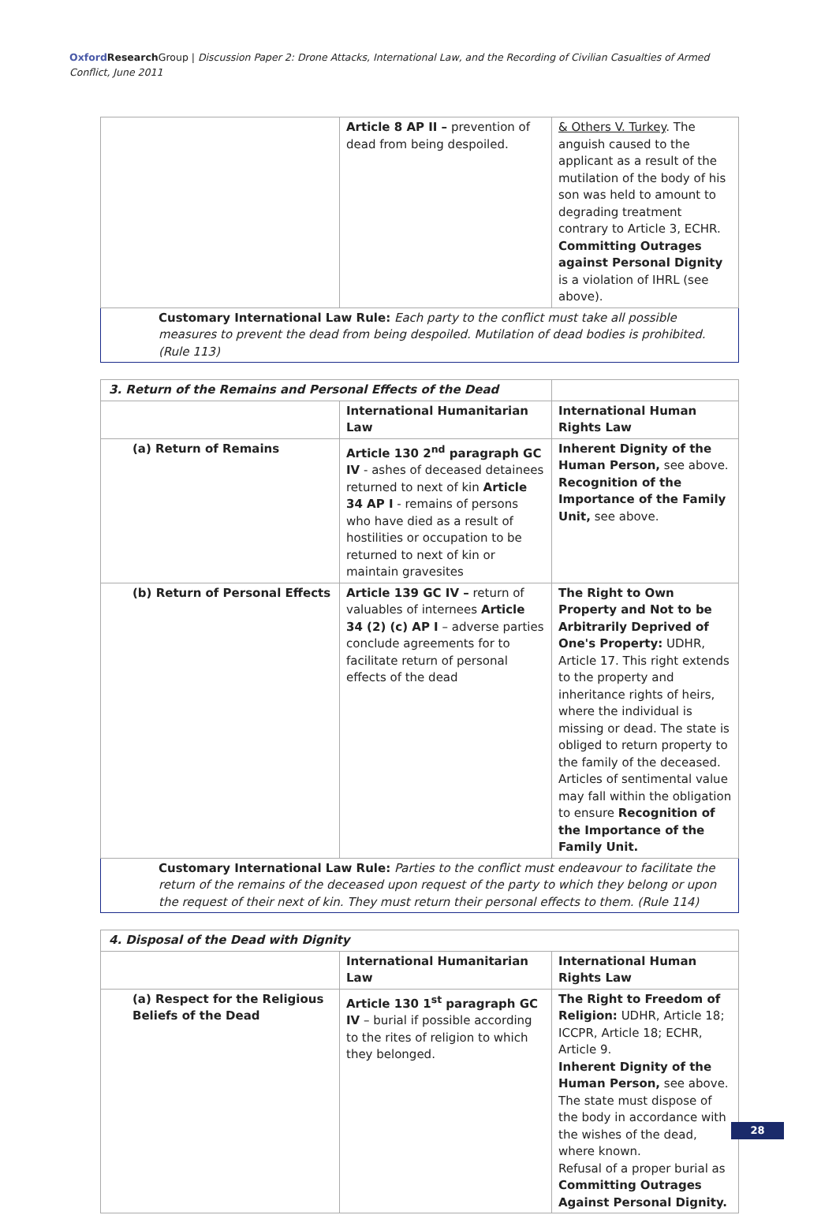Oxford Research Group | Discussion Paper 2: Drone Attacks, International Law, and the Recording of Civilian Casualties of Armed Conflict, June 2011
| | Article 8 AP II – prevention of dead from being despoiled. | & Others V. Turkey . The anguish caused to the applicant as a result of the mutilation of the body of his son was held to amount to degrading treatment contrary to Article 3, ECHR. Committing Outrages against Personal Dignity is a violation of IHRL (see above). |
| Customary International Law Rule: Each party to the conflict must take all possible measures to prevent the dead from being despoiled. Mutilation of dead bodies is prohibited. (Rule 113) | | |
| 3. Return of the Remains and Personal Effects of the Dead | | |
| | International Humanitarian Law | International Human Rights Law |
| (a) Return of Remains | Article 130 2<sup>nd</sup> paragraph GC IV - ashes of deceased detainees returned to next of kin Article 34 AP I - remains of persons who have died as a result of hostilities or occupation to be returned to next of kin or maintain gravesites | Inherent Dignity of the Human Person, see above. Recognition of the Importance of the Family Unit, see above. |
| (b) Return of Personal Effects | Article 139 GC IV – return of valuables of internees Article 34 (2) (c) AP I – adverse parties conclude agreements for to facilitate return of personal effects of the dead | The Right to Own Property and Not to be Arbitrarily Deprived of One's Property: UDHR, Article 17. This right extends to the property and inheritance rights of heirs, where the individual is missing or dead. The state is obliged to return property to the family of the deceased. Articles of sentimental value may fall within the obligation to ensure Recognition of the Importance of the Family Unit. |
| Customary International Law Rule: Parties to the conflict must endeavour to facilitate the return of the remains of the deceased upon request of the party to which they belong or upon the request of their next of kin. They must return their personal effects to them. (Rule 114) | | |
| 4. Disposal of the Dead with Dignity | | |
| | International Humanitarian Law | International Human Rights Law |
| (a) Respect for the Religious Beliefs of the Dead | Article 130 1<sup>st</sup> paragraph GC IV – burial if possible according to the rites of religion to which they belonged. | The Right to Freedom of Religion: UDHR, Article 18; ICCPR, Article 18; ECHR, Article 9. Inherent Dignity of the Human Person, see above. The state must dispose of the body in accordance with the wishes of the dead, where known. Refusal of a proper burial as Committing Outrages Against Personal Dignity. |
28